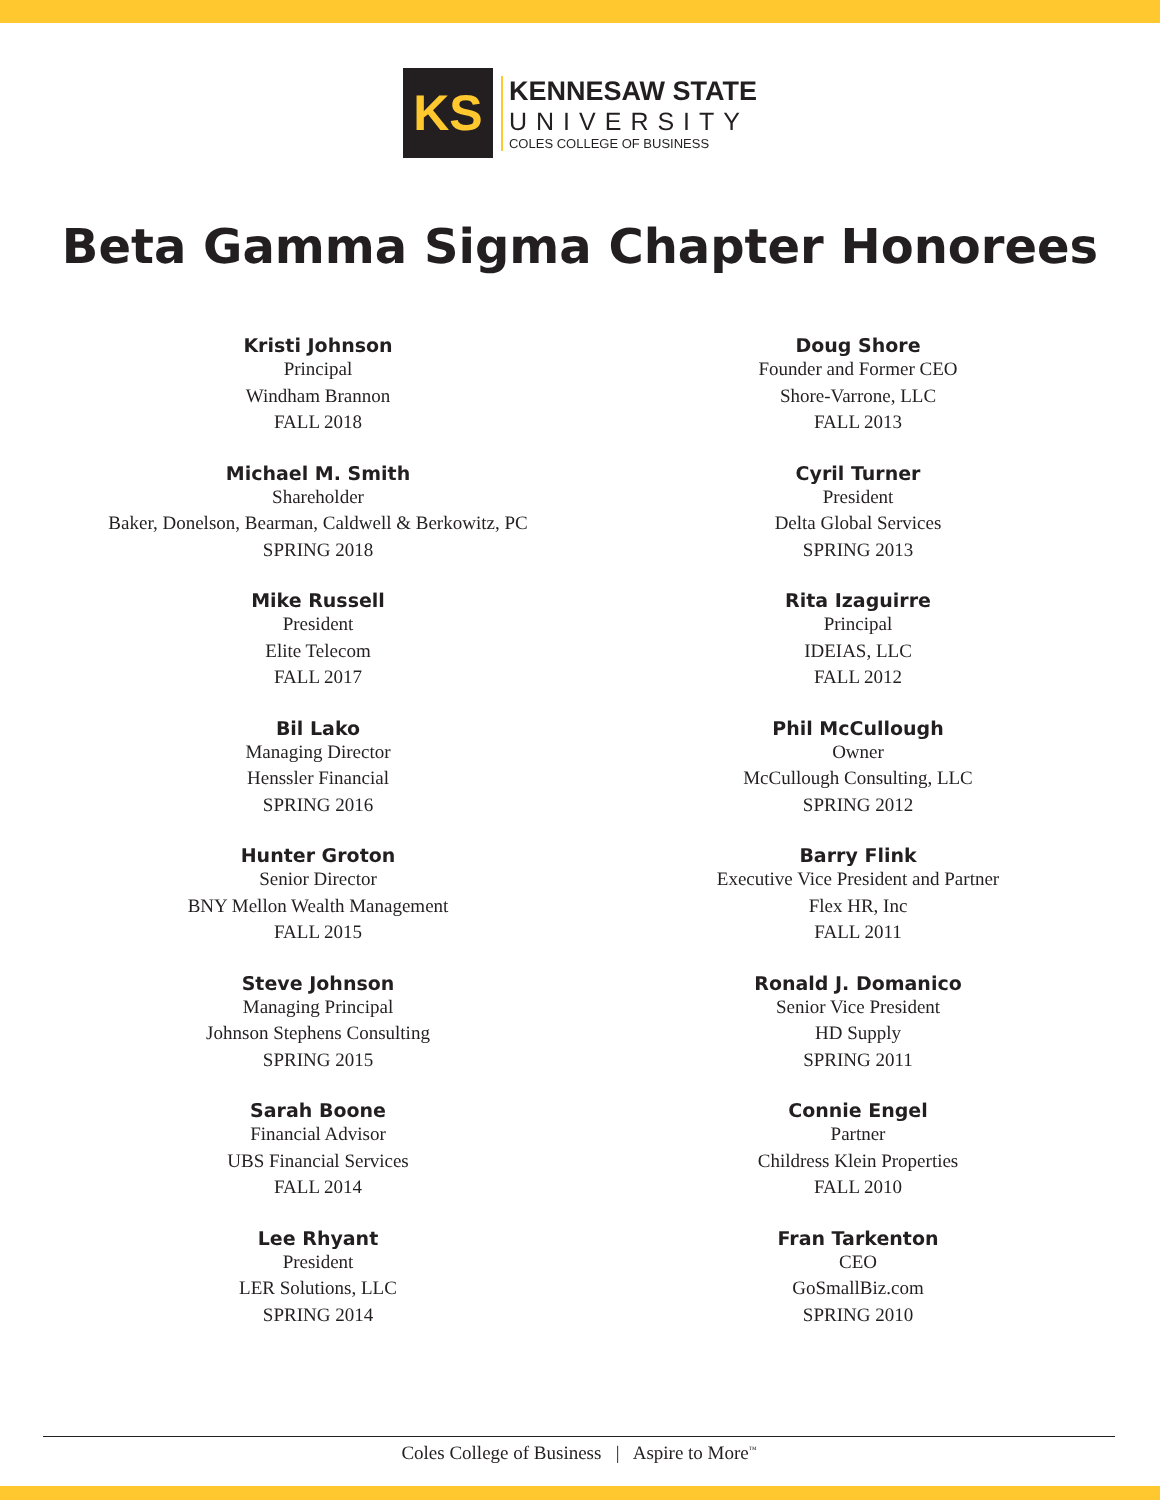KS
KENNESAW STATE
UNIVERSITY
COLES COLLEGE OF BUSINESS
Beta Gamma Sigma Chapter Honorees
Kristi Johnson
Principal
Windham Brannon
FALL 2018
Michael M. Smith
Shareholder
Baker, Donelson, Bearman, Caldwell & Berkowitz, PC
SPRING 2018
Mike Russell
President
Elite Telecom
FALL 2017
Bil Lako
Managing Director
Henssler Financial
SPRING 2016
Hunter Groton
Senior Director
BNY Mellon Wealth Management
FALL 2015
Steve Johnson
Managing Principal
Johnson Stephens Consulting
SPRING 2015
Sarah Boone
Financial Advisor
UBS Financial Services
FALL 2014
Lee Rhyant
President
LER Solutions, LLC
SPRING 2014
Doug Shore
Founder and Former CEO
Shore-Varrone, LLC
FALL 2013
Cyril Turner
President
Delta Global Services
SPRING 2013
Rita Izaguirre
Principal
IDEIAS, LLC
FALL 2012
Phil McCullough
Owner
McCullough Consulting, LLC
SPRING 2012
Barry Flink
Executive Vice President and Partner
Flex HR, Inc
FALL 2011
Ronald J. Domanico
Senior Vice President
HD Supply
SPRING 2011
Connie Engel
Partner
Childress Klein Properties
FALL 2010
Fran Tarkenton
CEO
GoSmallBiz.com
SPRING 2010
Coles College of Business | Aspire to More<sup>™</sup>